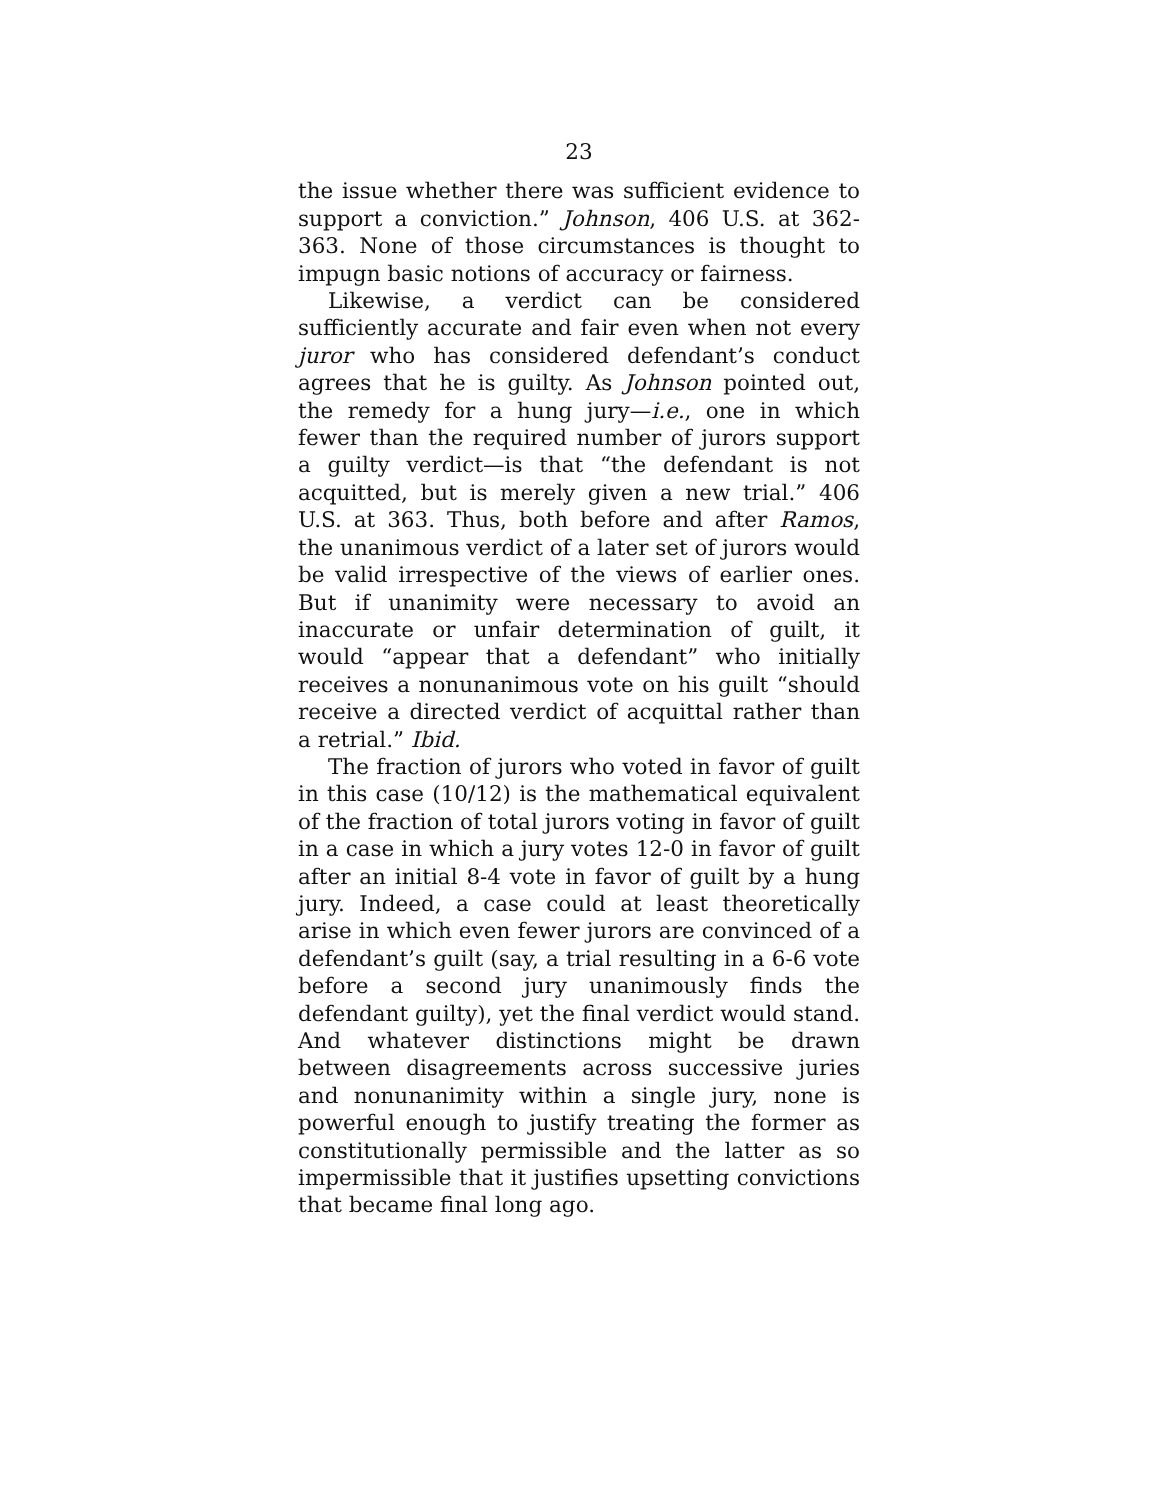23
the issue whether there was sufficient evidence to support a conviction.” Johnson, 406 U.S. at 362-363. None of those circumstances is thought to impugn basic notions of accuracy or fairness.
Likewise, a verdict can be considered sufficiently accurate and fair even when not every juror who has considered defendant’s conduct agrees that he is guilty. As Johnson pointed out, the remedy for a hung jury—i.e., one in which fewer than the required number of jurors support a guilty verdict—is that “the defendant is not acquitted, but is merely given a new trial.” 406 U.S. at 363. Thus, both before and after Ramos, the unanimous verdict of a later set of jurors would be valid irrespective of the views of earlier ones. But if unanimity were necessary to avoid an inaccurate or unfair determination of guilt, it would “appear that a defendant” who initially receives a nonunanimous vote on his guilt “should receive a directed verdict of acquittal rather than a retrial.” Ibid.
The fraction of jurors who voted in favor of guilt in this case (10/12) is the mathematical equivalent of the fraction of total jurors voting in favor of guilt in a case in which a jury votes 12-0 in favor of guilt after an initial 8-4 vote in favor of guilt by a hung jury. Indeed, a case could at least theoretically arise in which even fewer jurors are convinced of a defendant’s guilt (say, a trial resulting in a 6-6 vote before a second jury unanimously finds the defendant guilty), yet the final verdict would stand. And whatever distinctions might be drawn between disagreements across successive juries and nonunanimity within a single jury, none is powerful enough to justify treating the former as constitutionally permissible and the latter as so impermissible that it justifies upsetting convictions that became final long ago.